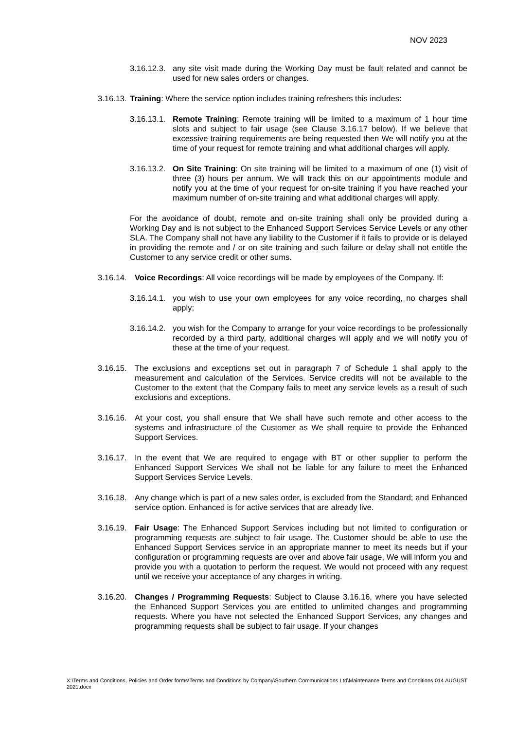NOV 2023
3.16.12.3.
any site visit made during the Working Day must be fault related and cannot be used for new sales orders or changes.
3.16.13.
Training: Where the service option includes training refreshers this includes:
3.16.13.1.
Remote Training: Remote training will be limited to a maximum of 1 hour time slots and subject to fair usage (see Clause 3.16.17 below). If we believe that excessive training requirements are being requested then We will notify you at the time of your request for remote training and what additional charges will apply.
3.16.13.2.
On Site Training: On site training will be limited to a maximum of one (1) visit of three (3) hours per annum. We will track this on our appointments module and notify you at the time of your request for on-site training if you have reached your maximum number of on-site training and what additional charges will apply.
For the avoidance of doubt, remote and on-site training shall only be provided during a Working Day and is not subject to the Enhanced Support Services Service Levels or any other SLA. The Company shall not have any liability to the Customer if it fails to provide or is delayed in providing the remote and / or on site training and such failure or delay shall not entitle the Customer to any service credit or other sums.
3.16.14.
Voice Recordings: All voice recordings will be made by employees of the Company. If:
3.16.14.1.
you wish to use your own employees for any voice recording, no charges shall apply;
3.16.14.2.
you wish for the Company to arrange for your voice recordings to be professionally recorded by a third party, additional charges will apply and we will notify you of these at the time of your request.
3.16.15.
The exclusions and exceptions set out in paragraph 7 of Schedule 1 shall apply to the measurement and calculation of the Services. Service credits will not be available to the Customer to the extent that the Company fails to meet any service levels as a result of such exclusions and exceptions.
3.16.16.
At your cost, you shall ensure that We shall have such remote and other access to the systems and infrastructure of the Customer as We shall require to provide the Enhanced Support Services.
3.16.17.
In the event that We are required to engage with BT or other supplier to perform the Enhanced Support Services We shall not be liable for any failure to meet the Enhanced Support Services Service Levels.
3.16.18.
Any change which is part of a new sales order, is excluded from the Standard; and Enhanced service option. Enhanced is for active services that are already live.
3.16.19.
Fair Usage: The Enhanced Support Services including but not limited to configuration or programming requests are subject to fair usage. The Customer should be able to use the Enhanced Support Services service in an appropriate manner to meet its needs but if your configuration or programming requests are over and above fair usage, We will inform you and provide you with a quotation to perform the request. We would not proceed with any request until we receive your acceptance of any charges in writing.
3.16.20.
Changes / Programming Requests: Subject to Clause 3.16.16, where you have selected the Enhanced Support Services you are entitled to unlimited changes and programming requests. Where you have not selected the Enhanced Support Services, any changes and programming requests shall be subject to fair usage. If your changes
X:\Terms and Conditions, Policies and Order forms\Terms and Conditions by Company\Southern Communications Ltd\Maintenance Terms and Conditions 014 AUGUST 2021.docx